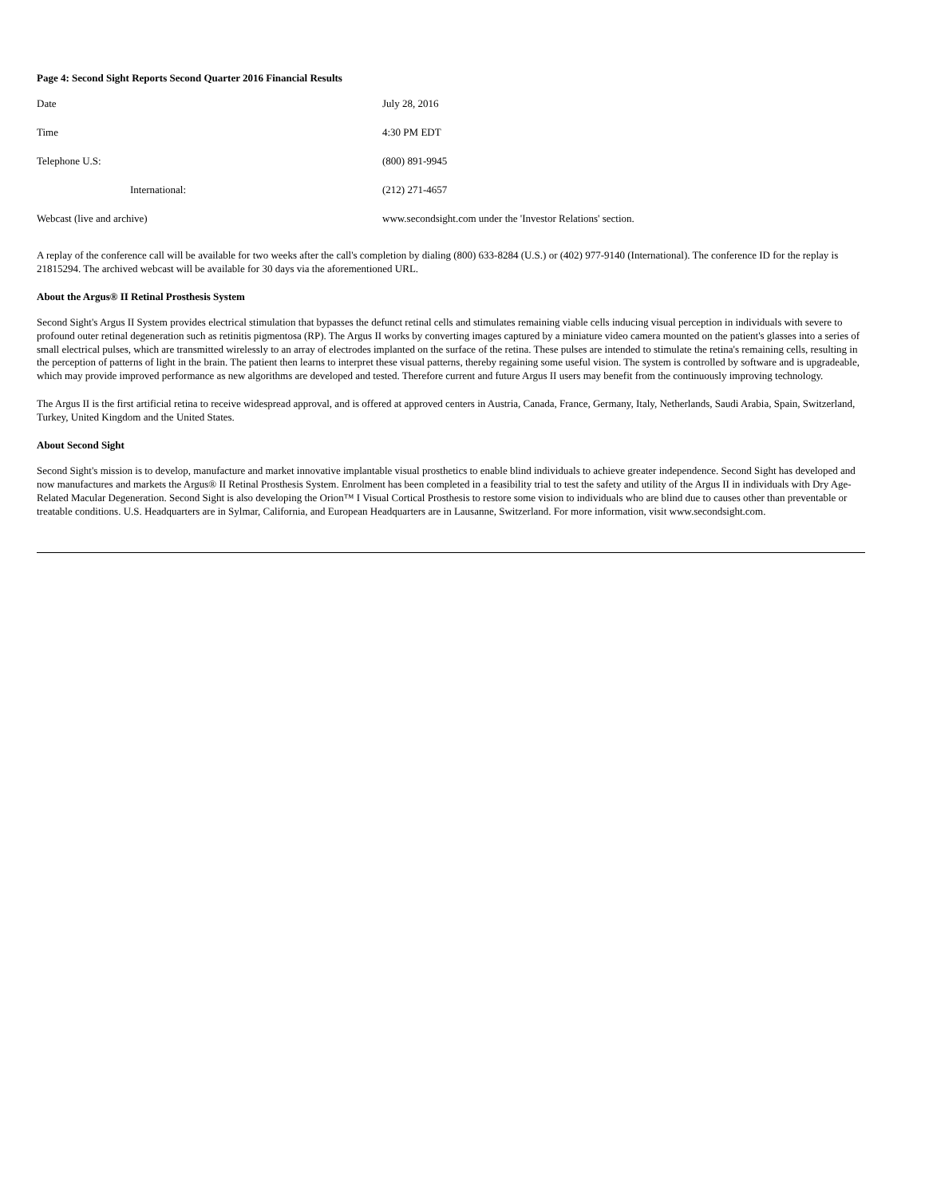Page 4: Second Sight Reports Second Quarter 2016 Financial Results
| Date | July 28, 2016 |
| Time | 4:30 PM EDT |
| Telephone U.S: | (800) 891-9945 |
| International: | (212) 271-4657 |
| Webcast (live and archive) | www.secondsight.com under the 'Investor Relations' section. |
A replay of the conference call will be available for two weeks after the call's completion by dialing (800) 633-8284 (U.S.) or (402) 977-9140 (International). The conference ID for the replay is 21815294. The archived webcast will be available for 30 days via the aforementioned URL.
About the Argus® II Retinal Prosthesis System
Second Sight's Argus II System provides electrical stimulation that bypasses the defunct retinal cells and stimulates remaining viable cells inducing visual perception in individuals with severe to profound outer retinal degeneration such as retinitis pigmentosa (RP). The Argus II works by converting images captured by a miniature video camera mounted on the patient's glasses into a series of small electrical pulses, which are transmitted wirelessly to an array of electrodes implanted on the surface of the retina. These pulses are intended to stimulate the retina's remaining cells, resulting in the perception of patterns of light in the brain. The patient then learns to interpret these visual patterns, thereby regaining some useful vision. The system is controlled by software and is upgradeable, which may provide improved performance as new algorithms are developed and tested. Therefore current and future Argus II users may benefit from the continuously improving technology.
The Argus II is the first artificial retina to receive widespread approval, and is offered at approved centers in Austria, Canada, France, Germany, Italy, Netherlands, Saudi Arabia, Spain, Switzerland, Turkey, United Kingdom and the United States.
About Second Sight
Second Sight's mission is to develop, manufacture and market innovative implantable visual prosthetics to enable blind individuals to achieve greater independence. Second Sight has developed and now manufactures and markets the Argus® II Retinal Prosthesis System. Enrolment has been completed in a feasibility trial to test the safety and utility of the Argus II in individuals with Dry Age-Related Macular Degeneration. Second Sight is also developing the Orion™ I Visual Cortical Prosthesis to restore some vision to individuals who are blind due to causes other than preventable or treatable conditions. U.S. Headquarters are in Sylmar, California, and European Headquarters are in Lausanne, Switzerland. For more information, visit www.secondsight.com.